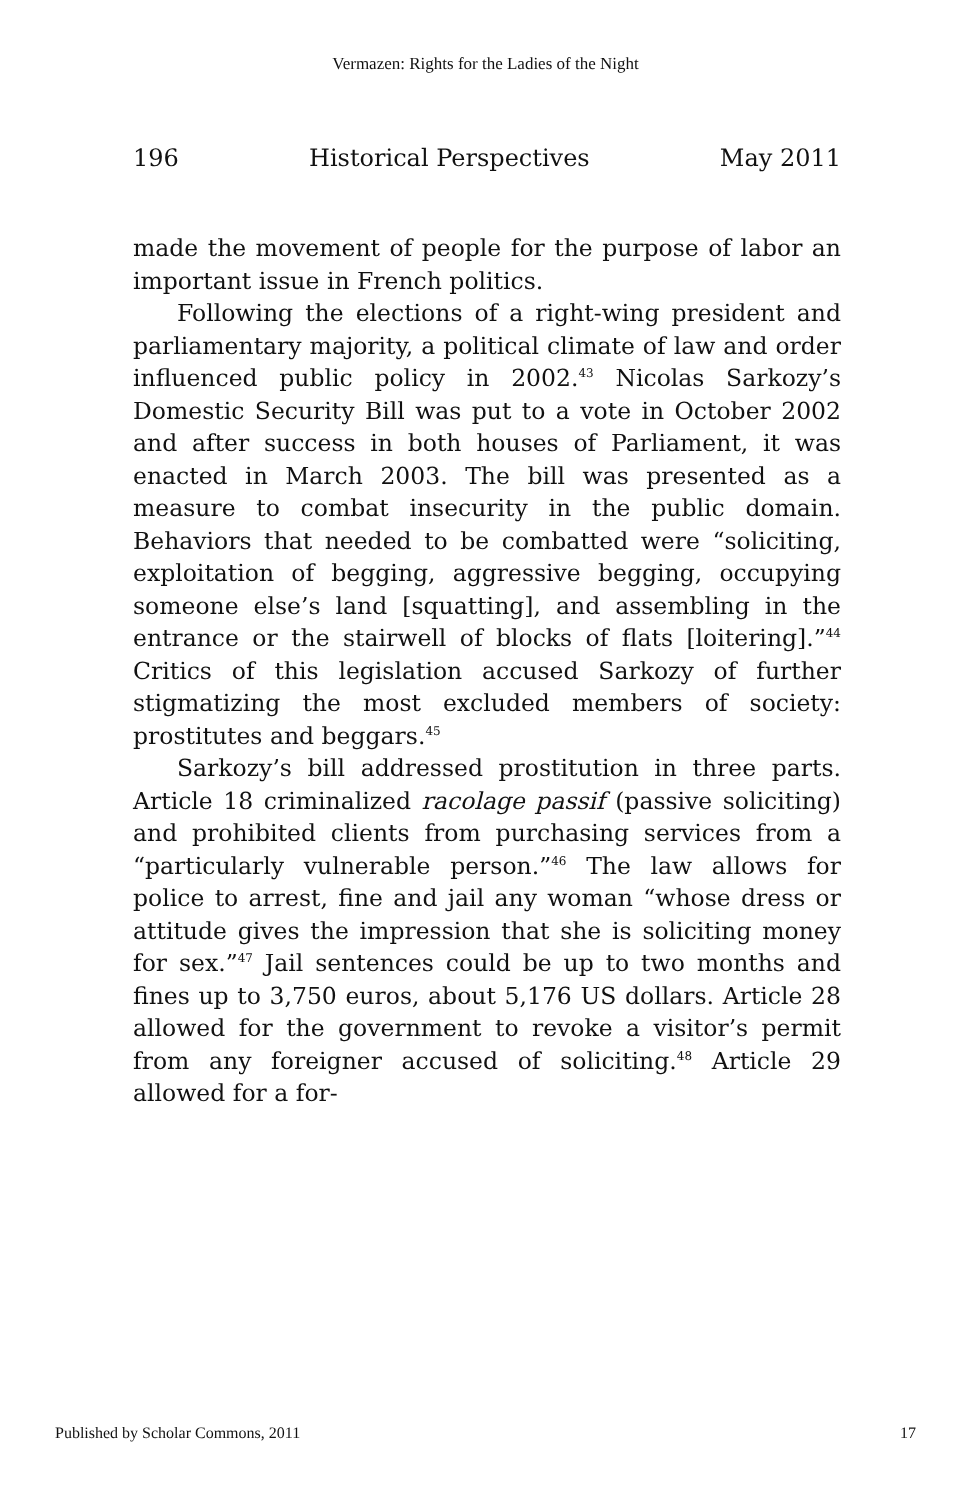Vermazen: Rights for the Ladies of the Night
196 Historical Perspectives May 2011
made the movement of people for the purpose of labor an important issue in French politics.
Following the elections of a right-wing president and parliamentary majority, a political climate of law and order influenced public policy in 2002.<sup>43</sup> Nicolas Sarkozy’s Domestic Security Bill was put to a vote in October 2002 and after success in both houses of Parliament, it was enacted in March 2003. The bill was presented as a measure to combat insecurity in the public domain. Behaviors that needed to be combatted were “soliciting, exploitation of begging, aggressive begging, occupying someone else’s land [squatting], and assembling in the entrance or the stairwell of blocks of flats [loitering].”<sup>44</sup> Critics of this legislation accused Sarkozy of further stigmatizing the most excluded members of society: prostitutes and beggars.<sup>45</sup>
Sarkozy’s bill addressed prostitution in three parts. Article 18 criminalized racolage passif (passive soliciting) and prohibited clients from purchasing services from a “particularly vulnerable person.”<sup>46</sup> The law allows for police to arrest, fine and jail any woman “whose dress or attitude gives the impression that she is soliciting money for sex.”<sup>47</sup> Jail sentences could be up to two months and fines up to 3,750 euros, about 5,176 US dollars. Article 28 allowed for the government to revoke a visitor’s permit from any foreigner accused of soliciting.<sup>48</sup> Article 29 allowed for a for-
Published by Scholar Commons, 2011 17